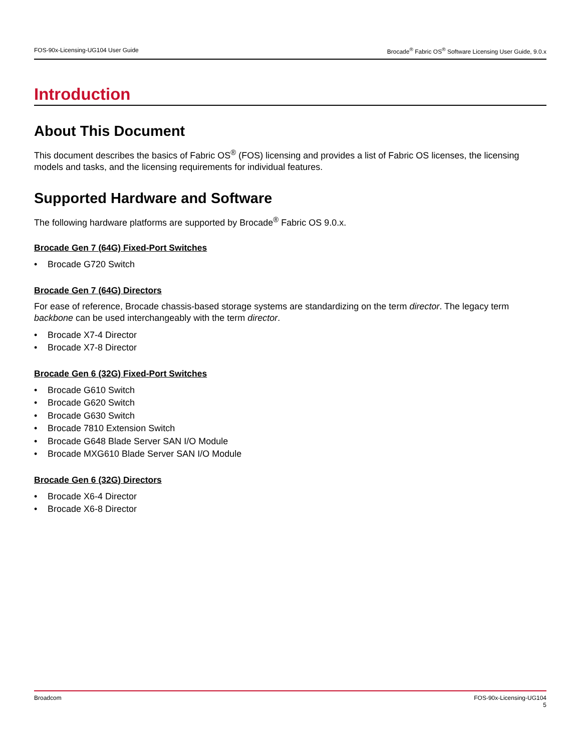FOS-90x-Licensing-UG104 User Guide
Brocade<sup>®</sup> Fabric OS<sup>®</sup> Software Licensing User Guide, 9.0.x
Introduction
About This Document
This document describes the basics of Fabric OS<sup>®</sup> (FOS) licensing and provides a list of Fabric OS licenses, the licensing models and tasks, and the licensing requirements for individual features.
Supported Hardware and Software
The following hardware platforms are supported by Brocade<sup>®</sup> Fabric OS 9.0.x.
Brocade Gen 7 (64G) Fixed-Port Switches
• Brocade G720 Switch
Brocade Gen 7 (64G) Directors
For ease of reference, Brocade chassis-based storage systems are standardizing on the term director. The legacy term backbone can be used interchangeably with the term director.
• Brocade X7-4 Director
• Brocade X7-8 Director
Brocade Gen 6 (32G) Fixed-Port Switches
• Brocade G610 Switch
• Brocade G620 Switch
• Brocade G630 Switch
• Brocade 7810 Extension Switch
• Brocade G648 Blade Server SAN I/O Module
• Brocade MXG610 Blade Server SAN I/O Module
Brocade Gen 6 (32G) Directors
• Brocade X6-4 Director
• Brocade X6-8 Director
Broadcom FOS-90x-Licensing-UG104
5